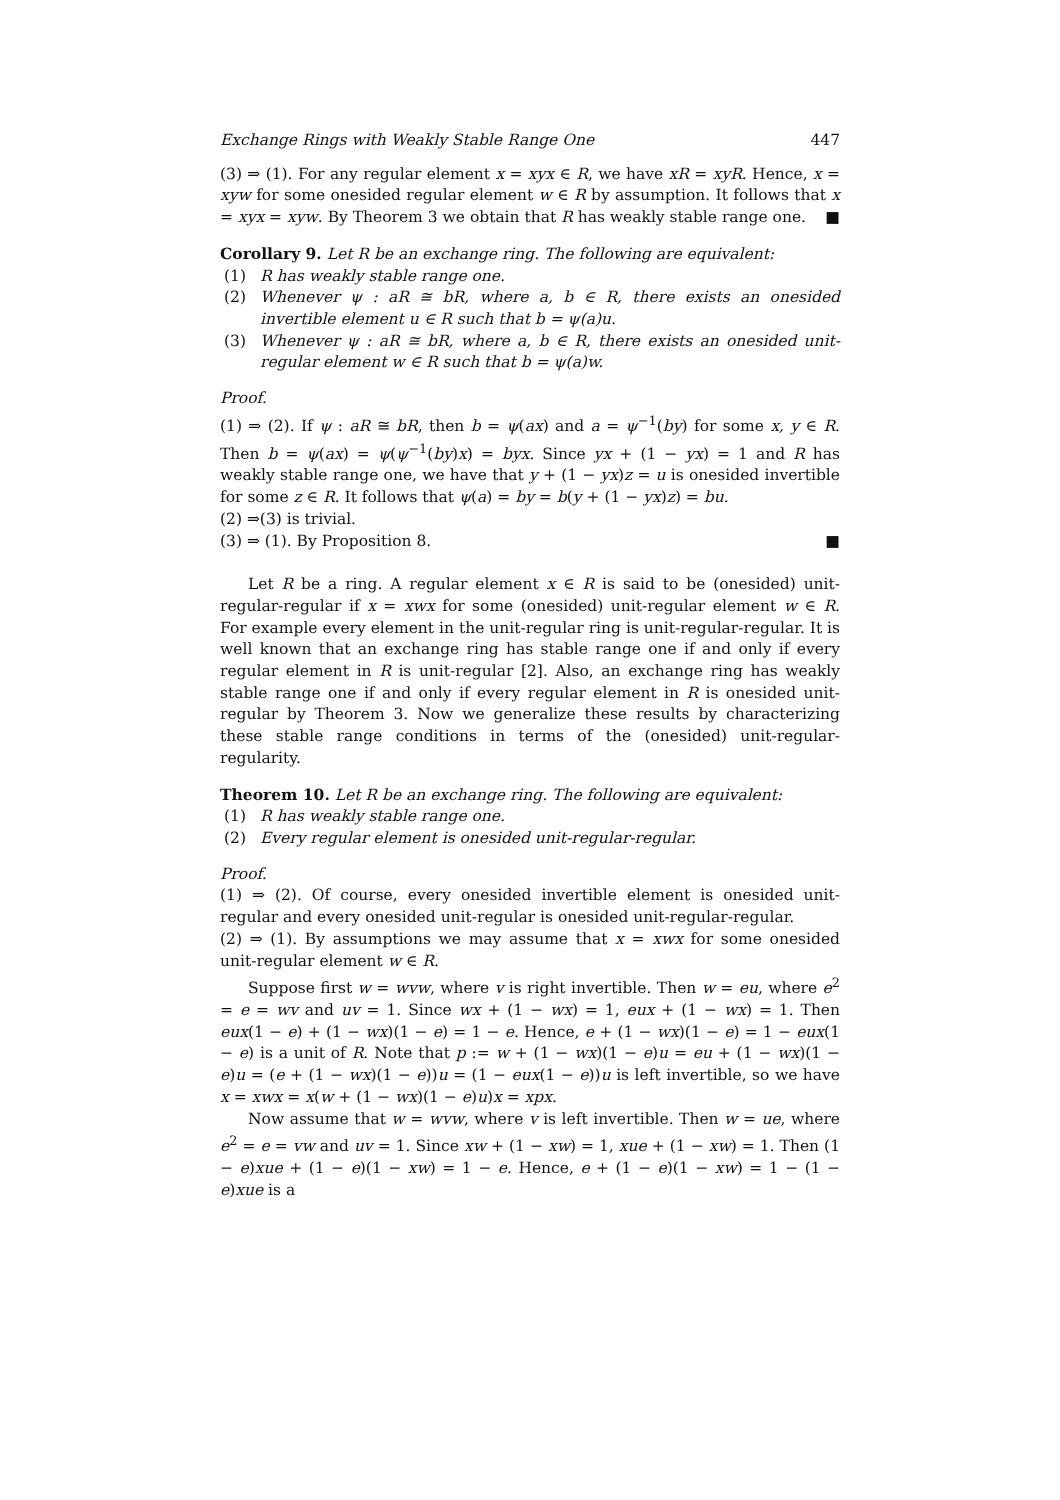Exchange Rings with Weakly Stable Range One 447
(3) ⇒ (1). For any regular element x = xyx ∈ R, we have xR = xyR. Hence, x = xyw for some onesided regular element w ∈ R by assumption. It follows that x = xyx = xyw. By Theorem 3 we obtain that R has weakly stable range one. ■
Corollary 9. Let R be an exchange ring. The following are equivalent:
(1) R has weakly stable range one.
(2) Whenever ψ : aR ≅ bR, where a, b ∈ R, there exists an onesided invertible element u ∈ R such that b = ψ(a)u.
(3) Whenever ψ : aR ≅ bR, where a, b ∈ R, there exists an onesided unit-regular element w ∈ R such that b = ψ(a)w.
Proof.
(1) ⇒ (2). If ψ : aR ≅ bR, then b = ψ(ax) and a = ψ<sup>−1</sup>(by) for some x, y ∈ R. Then b = ψ(ax) = ψ(ψ<sup>−1</sup>(by)x) = byx. Since yx + (1 − yx) = 1 and R has weakly stable range one, we have that y + (1 − yx)z = u is onesided invertible for some z ∈ R. It follows that ψ(a) = by = b(y + (1 − yx)z) = bu.
(2) ⇒(3) is trivial.
(3) ⇒ (1). By Proposition 8. ■
Let R be a ring. A regular element x ∈ R is said to be (onesided) unit-regular-regular if x = xwx for some (onesided) unit-regular element w ∈ R. For example every element in the unit-regular ring is unit-regular-regular. It is well known that an exchange ring has stable range one if and only if every regular element in R is unit-regular [2]. Also, an exchange ring has weakly stable range one if and only if every regular element in R is onesided unit-regular by Theorem 3. Now we generalize these results by characterizing these stable range conditions in terms of the (onesided) unit-regular-regularity.
Theorem 10. Let R be an exchange ring. The following are equivalent:
(1) R has weakly stable range one.
(2) Every regular element is onesided unit-regular-regular.
Proof.
(1) ⇒ (2). Of course, every onesided invertible element is onesided unit-regular and every onesided unit-regular is onesided unit-regular-regular.
(2) ⇒ (1). By assumptions we may assume that x = xwx for some onesided unit-regular element w ∈ R.
Suppose first w = wvw, where v is right invertible. Then w = eu, where e<sup>2</sup> = e = wv and uv = 1. Since wx + (1 − wx) = 1, eux + (1 − wx) = 1. Then eux(1 − e) + (1 − wx)(1 − e) = 1 − e. Hence, e + (1 − wx)(1 − e) = 1 − eux(1 − e) is a unit of R. Note that p := w + (1 − wx)(1 − e)u = eu + (1 − wx)(1 − e)u = (e + (1 − wx)(1 − e))u = (1 − eux(1 − e))u is left invertible, so we have x = xwx = x(w + (1 − wx)(1 − e)u)x = xpx.
Now assume that w = wvw, where v is left invertible. Then w = ue, where e<sup>2</sup> = e = vw and uv = 1. Since xw + (1 − xw) = 1, xue + (1 − xw) = 1. Then (1 − e)xue + (1 − e)(1 − xw) = 1 − e. Hence, e + (1 − e)(1 − xw) = 1 − (1 − e)xue is a